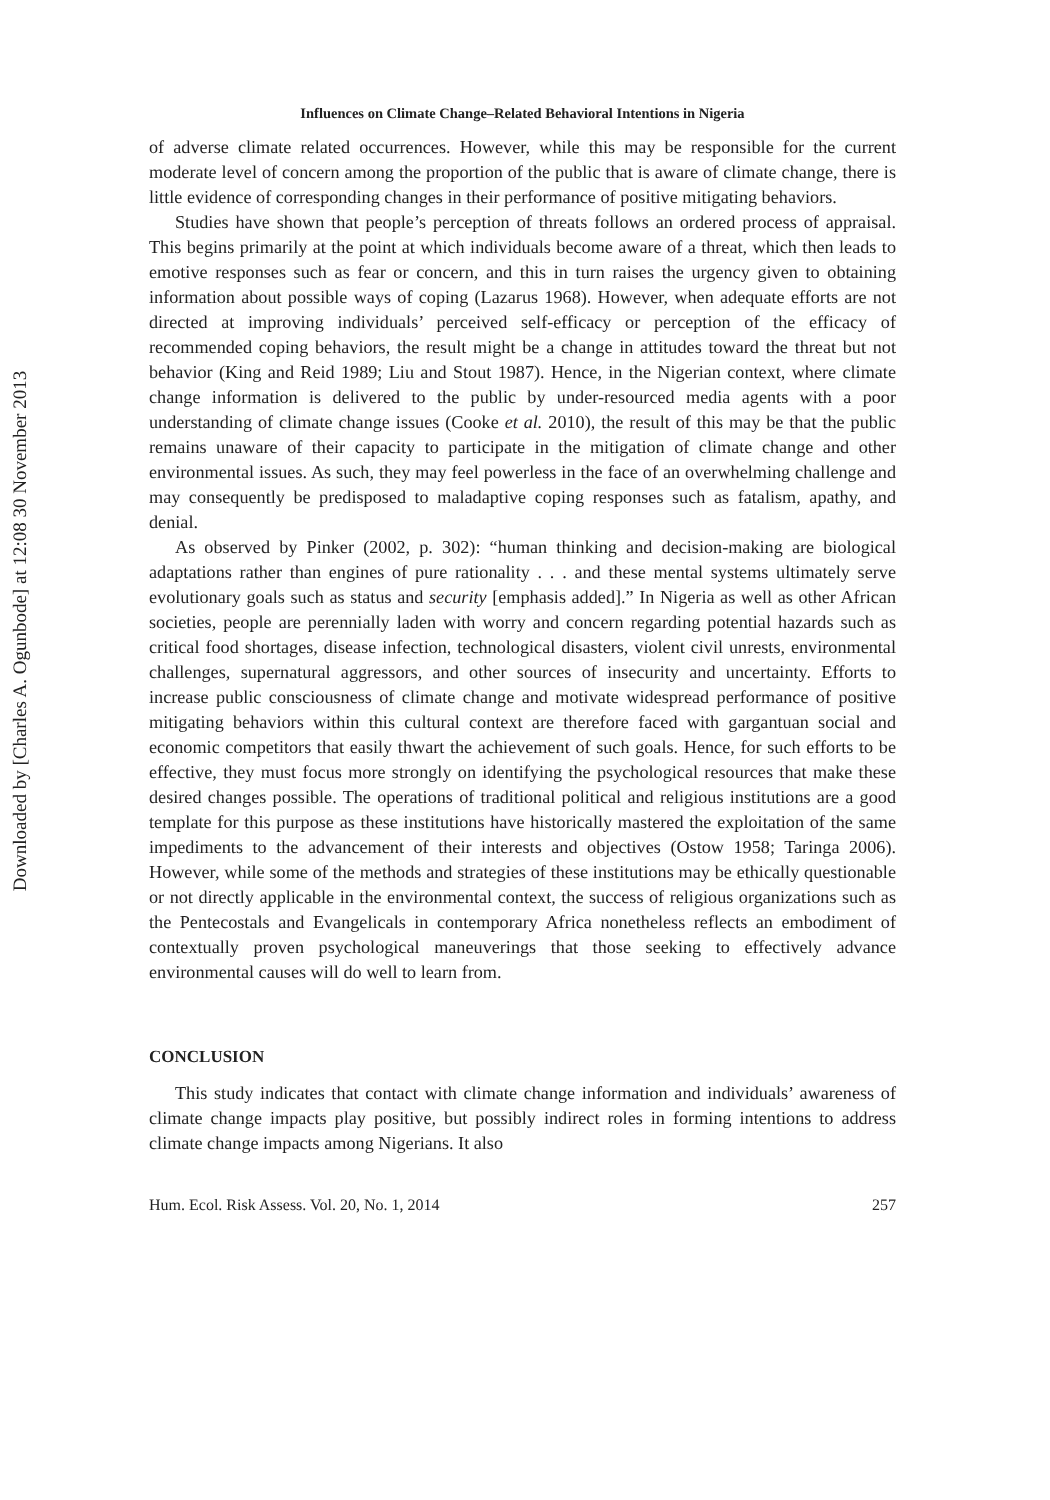Downloaded by [Charles A. Ogunbode] at 12:08 30 November 2013
Influences on Climate Change–Related Behavioral Intentions in Nigeria
of adverse climate related occurrences. However, while this may be responsible for the current moderate level of concern among the proportion of the public that is aware of climate change, there is little evidence of corresponding changes in their performance of positive mitigating behaviors.
Studies have shown that people’s perception of threats follows an ordered process of appraisal. This begins primarily at the point at which individuals become aware of a threat, which then leads to emotive responses such as fear or concern, and this in turn raises the urgency given to obtaining information about possible ways of coping (Lazarus 1968). However, when adequate efforts are not directed at improving individuals’ perceived self-efficacy or perception of the efficacy of recommended coping behaviors, the result might be a change in attitudes toward the threat but not behavior (King and Reid 1989; Liu and Stout 1987). Hence, in the Nigerian context, where climate change information is delivered to the public by under-resourced media agents with a poor understanding of climate change issues (Cooke et al. 2010), the result of this may be that the public remains unaware of their capacity to participate in the mitigation of climate change and other environmental issues. As such, they may feel powerless in the face of an overwhelming challenge and may consequently be predisposed to maladaptive coping responses such as fatalism, apathy, and denial.
As observed by Pinker (2002, p. 302): “human thinking and decision-making are biological adaptations rather than engines of pure rationality . . . and these mental systems ultimately serve evolutionary goals such as status and security [emphasis added].” In Nigeria as well as other African societies, people are perennially laden with worry and concern regarding potential hazards such as critical food shortages, disease infection, technological disasters, violent civil unrests, environmental challenges, supernatural aggressors, and other sources of insecurity and uncertainty. Efforts to increase public consciousness of climate change and motivate widespread performance of positive mitigating behaviors within this cultural context are therefore faced with gargantuan social and economic competitors that easily thwart the achievement of such goals. Hence, for such efforts to be effective, they must focus more strongly on identifying the psychological resources that make these desired changes possible. The operations of traditional political and religious institutions are a good template for this purpose as these institutions have historically mastered the exploitation of the same impediments to the advancement of their interests and objectives (Ostow 1958; Taringa 2006). However, while some of the methods and strategies of these institutions may be ethically questionable or not directly applicable in the environmental context, the success of religious organizations such as the Pentecostals and Evangelicals in contemporary Africa nonetheless reflects an embodiment of contextually proven psychological maneuverings that those seeking to effectively advance environmental causes will do well to learn from.
CONCLUSION
This study indicates that contact with climate change information and individuals’ awareness of climate change impacts play positive, but possibly indirect roles in forming intentions to address climate change impacts among Nigerians. It also
Hum. Ecol. Risk Assess. Vol. 20, No. 1, 2014 257